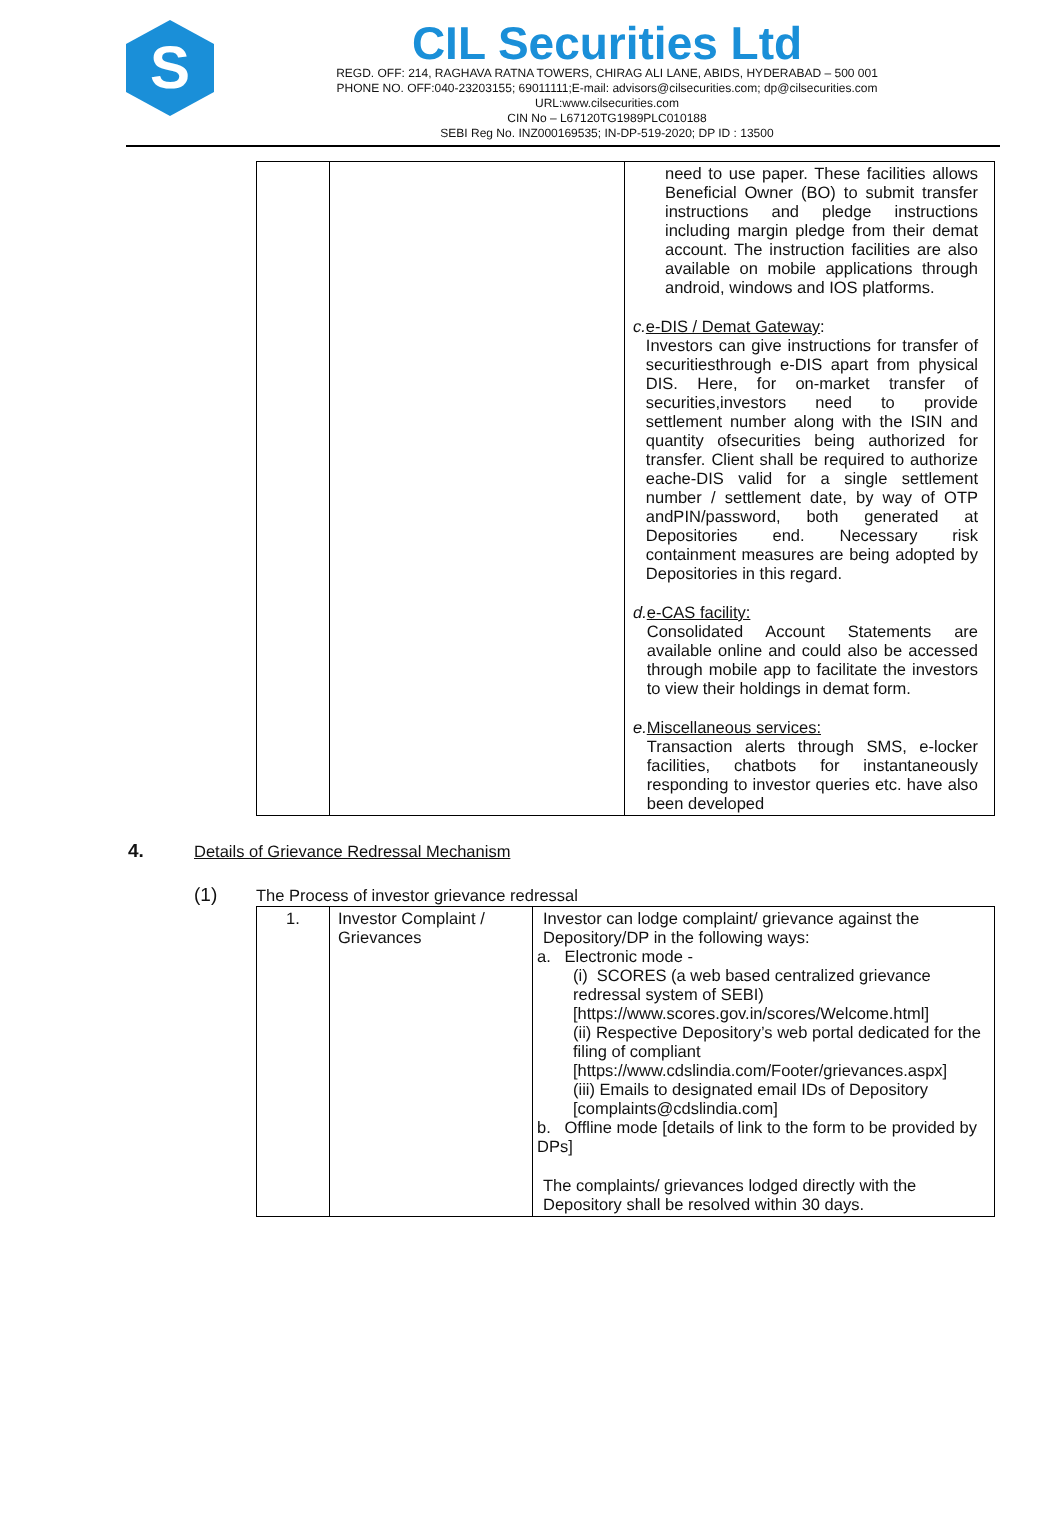S
CIL Securities Ltd
REGD. OFF: 214, RAGHAVA RATNA TOWERS, CHIRAG ALI LANE, ABIDS, HYDERABAD – 500 001
PHONE NO. OFF:040-23203155; 69011111;E-mail: advisors@cilsecurities.com; dp@cilsecurities.com
URL:www.cilsecurities.com
CIN No – L67120TG1989PLC010188
SEBI Reg No. INZ000169535; IN-DP-519-2020; DP ID : 13500
| | | need to use paper. These facilities allows Beneficial Owner (BO) to submit transfer instructions and pledge instructions including margin pledge from their demat account. The instruction facilities are also available on mobile applications through android, windows and IOS platforms. c. e-DIS / Demat Gateway : Investors can give instructions for transfer of securitiesthrough e-DIS apart from physical DIS. Here, for on-market transfer of securities,investors need to provide settlement number along with the ISIN and quantity ofsecurities being authorized for transfer. Client shall be required to authorize eache-DIS valid for a single settlement number / settlement date, by way of OTP andPIN/password, both generated at Depositories end. Necessary risk containment measures are being adopted by Depositories in this regard. d. e-CAS facility: Consolidated Account Statements are available online and could also be accessed through mobile app to facilitate the investors to view their holdings in demat form. e. Miscellaneous services: Transaction alerts through SMS, e-locker facilities, chatbots for instantaneously responding to investor queries etc. have also been developed |
4. Details of Grievance Redressal Mechanism
(1) The Process of investor grievance redressal
| 1. | Investor Complaint / Grievances | Investor can lodge complaint/ grievance against the Depository/DP in the following ways: a. Electronic mode - (i) SCORES (a web based centralized grievance redressal system of SEBI) [https://www.scores.gov.in/scores/Welcome.html] (ii) Respective Depository’s web portal dedicated for the filing of compliant [https://www.cdslindia.com/Footer/grievances.aspx] (iii) Emails to designated email IDs of Depository [complaints@cdslindia.com] b. Offline mode [details of link to the form to be provided by DPs] The complaints/ grievances lodged directly with the Depository shall be resolved within 30 days. |